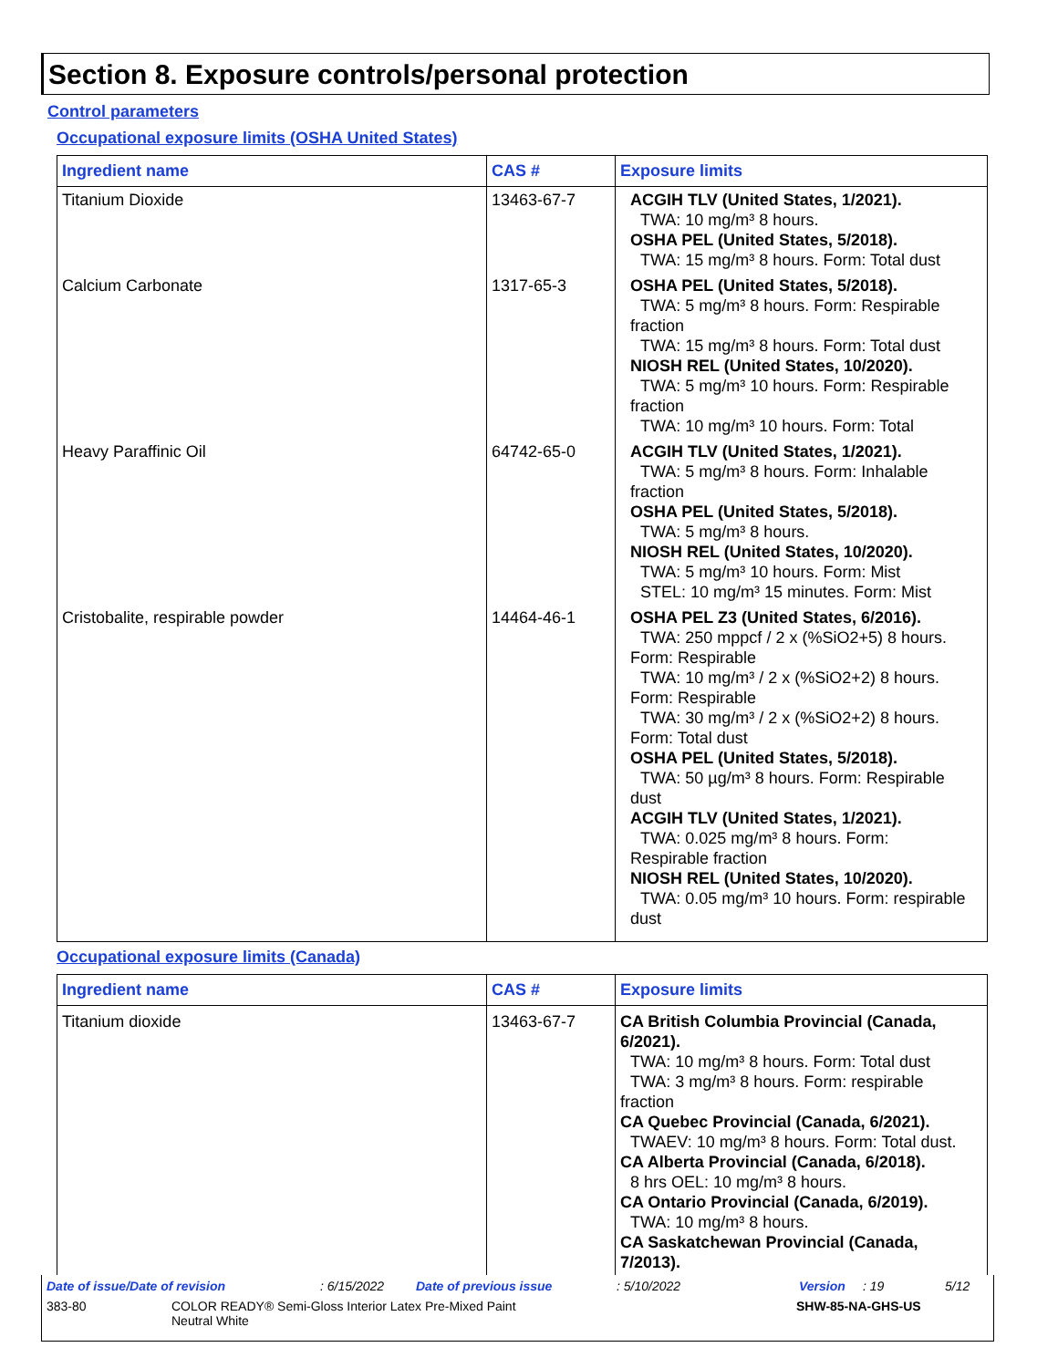Section 8. Exposure controls/personal protection
Control parameters
Occupational exposure limits (OSHA United States)
| Ingredient name | CAS # | Exposure limits |
| --- | --- | --- |
| Titanium Dioxide | 13463-67-7 | ACGIH TLV (United States, 1/2021). TWA: 10 mg/m³ 8 hours. OSHA PEL (United States, 5/2018). TWA: 15 mg/m³ 8 hours. Form: Total dust |
| Calcium Carbonate | 1317-65-3 | OSHA PEL (United States, 5/2018). TWA: 5 mg/m³ 8 hours. Form: Respirable fraction TWA: 15 mg/m³ 8 hours. Form: Total dust NIOSH REL (United States, 10/2020). TWA: 5 mg/m³ 10 hours. Form: Respirable fraction TWA: 10 mg/m³ 10 hours. Form: Total |
| Heavy Paraffinic Oil | 64742-65-0 | ACGIH TLV (United States, 1/2021). TWA: 5 mg/m³ 8 hours. Form: Inhalable fraction OSHA PEL (United States, 5/2018). TWA: 5 mg/m³ 8 hours. NIOSH REL (United States, 10/2020). TWA: 5 mg/m³ 10 hours. Form: Mist STEL: 10 mg/m³ 15 minutes. Form: Mist |
| Cristobalite, respirable powder | 14464-46-1 | OSHA PEL Z3 (United States, 6/2016). TWA: 250 mppcf / 2 x (%SiO2+5) 8 hours. Form: Respirable TWA: 10 mg/m³ / 2 x (%SiO2+2) 8 hours. Form: Respirable TWA: 30 mg/m³ / 2 x (%SiO2+2) 8 hours. Form: Total dust OSHA PEL (United States, 5/2018). TWA: 50 µg/m³ 8 hours. Form: Respirable dust ACGIH TLV (United States, 1/2021). TWA: 0.025 mg/m³ 8 hours. Form: Respirable fraction NIOSH REL (United States, 10/2020). TWA: 0.05 mg/m³ 10 hours. Form: respirable dust |
Occupational exposure limits (Canada)
| Ingredient name | CAS # | Exposure limits |
| --- | --- | --- |
| Titanium dioxide | 13463-67-7 | CA British Columbia Provincial (Canada, 6/2021). TWA: 10 mg/m³ 8 hours. Form: Total dust TWA: 3 mg/m³ 8 hours. Form: respirable fraction CA Quebec Provincial (Canada, 6/2021). TWAEV: 10 mg/m³ 8 hours. Form: Total dust. CA Alberta Provincial (Canada, 6/2018). 8 hrs OEL: 10 mg/m³ 8 hours. CA Ontario Provincial (Canada, 6/2019). TWA: 10 mg/m³ 8 hours. CA Saskatchewan Provincial (Canada, 7/2013). |
Date of issue/Date of revision: 6/15/2022 Date of previous issue: 5/10/2022 Version: 19 5/12
383-80 COLOR READY® Semi-Gloss Interior Latex Pre-Mixed Paint
Neutral White SHW-85-NA-GHS-US